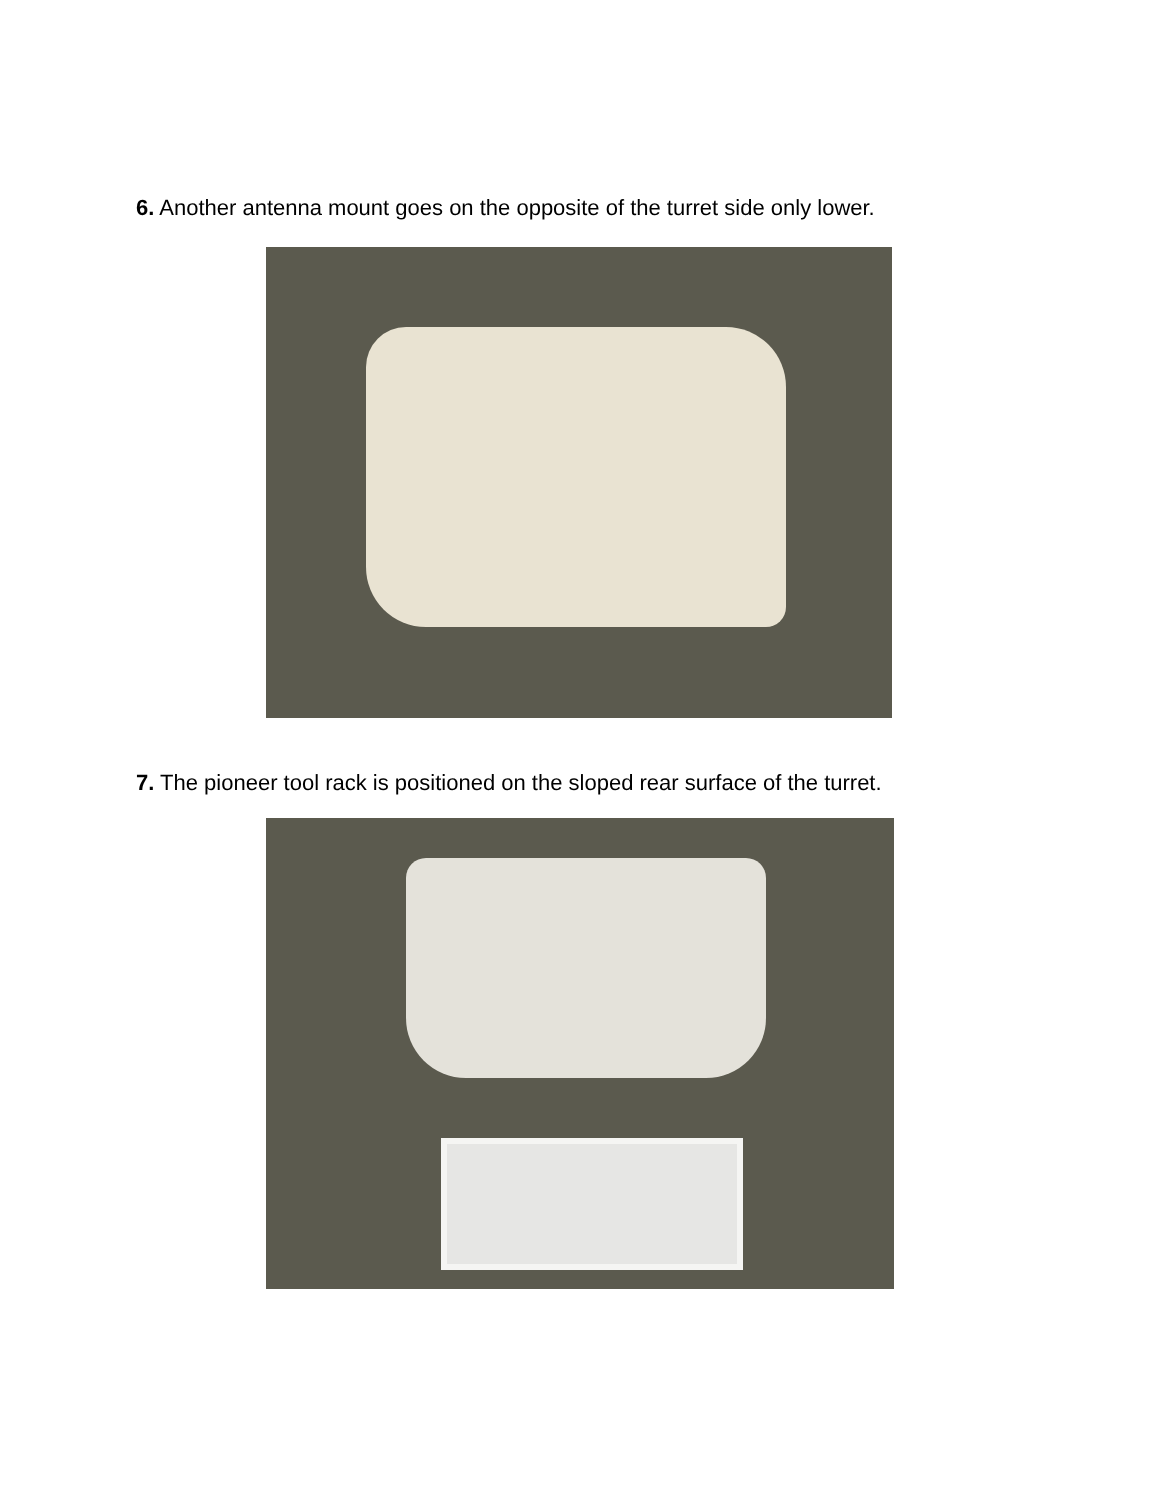6. Another antenna mount goes on the opposite of the turret side only lower.
7. The pioneer tool rack is positioned on the sloped rear surface of the turret.